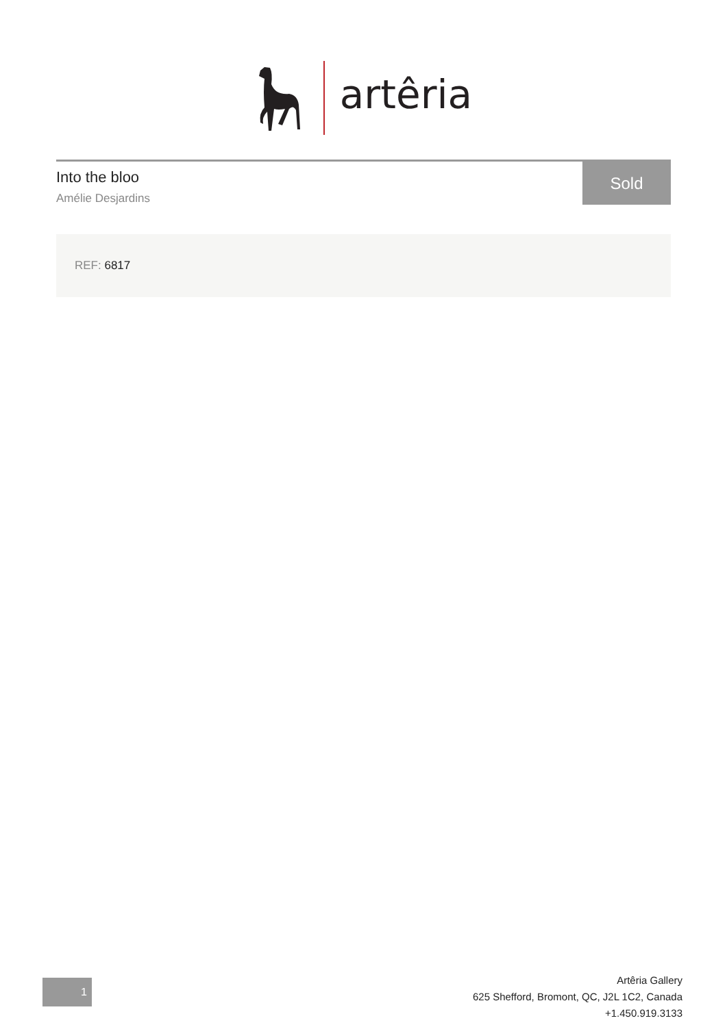artêria
Into the bloo
Amélie Desjardins
Sold
REF: 6817
1
Artêria Gallery
625 Shefford, Bromont, QC, J2L 1C2, Canada
+1.450.919.3133